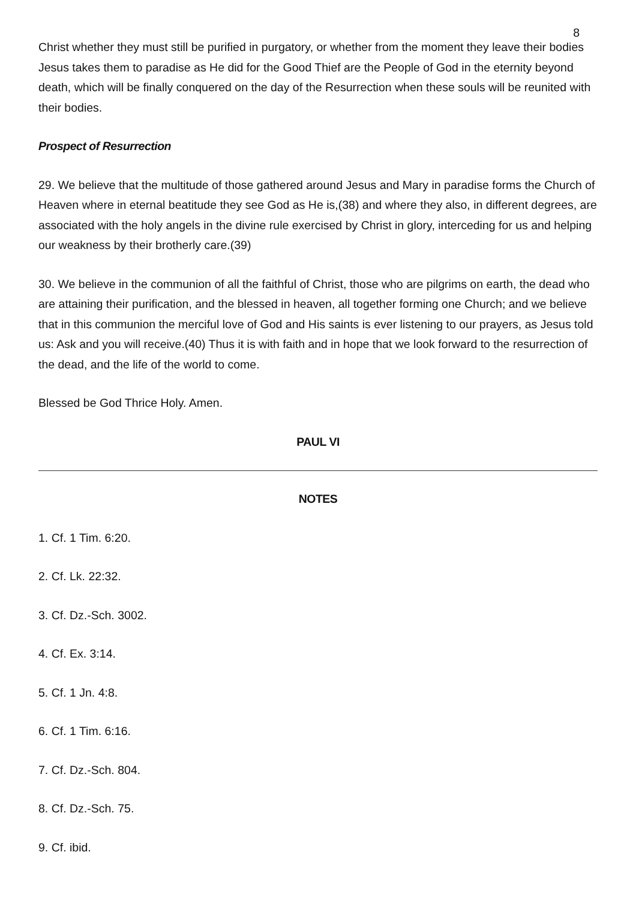8
Christ whether they must still be purified in purgatory, or whether from the moment they leave their bodies Jesus takes them to paradise as He did for the Good Thief are the People of God in the eternity beyond death, which will be finally conquered on the day of the Resurrection when these souls will be reunited with their bodies.
Prospect of Resurrection
29. We believe that the multitude of those gathered around Jesus and Mary in paradise forms the Church of Heaven where in eternal beatitude they see God as He is,(38) and where they also, in different degrees, are associated with the holy angels in the divine rule exercised by Christ in glory, interceding for us and helping our weakness by their brotherly care.(39)
30. We believe in the communion of all the faithful of Christ, those who are pilgrims on earth, the dead who are attaining their purification, and the blessed in heaven, all together forming one Church; and we believe that in this communion the merciful love of God and His saints is ever listening to our prayers, as Jesus told us: Ask and you will receive.(40) Thus it is with faith and in hope that we look forward to the resurrection of the dead, and the life of the world to come.
Blessed be God Thrice Holy. Amen.
PAUL VI
NOTES
1. Cf. 1 Tim. 6:20.
2. Cf. Lk. 22:32.
3. Cf. Dz.-Sch. 3002.
4. Cf. Ex. 3:14.
5. Cf. 1 Jn. 4:8.
6. Cf. 1 Tim. 6:16.
7. Cf. Dz.-Sch. 804.
8. Cf. Dz.-Sch. 75.
9. Cf. ibid.